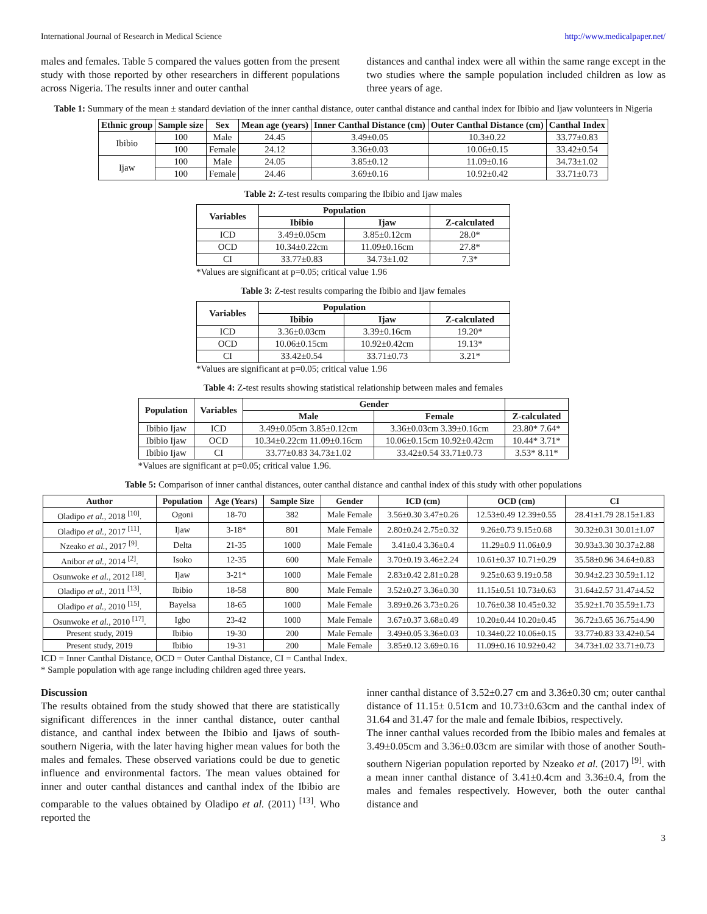International Journal of Research in Medical Science http://www.medicalpaper.net/
males and females. Table 5 compared the values gotten from the present study with those reported by other researchers in different populations across Nigeria. The results inner and outer canthal
distances and canthal index were all within the same range except in the two studies where the sample population included children as low as three years of age.
Table 1: Summary of the mean ± standard deviation of the inner canthal distance, outer canthal distance and canthal index for Ibibio and Ijaw volunteers in Nigeria
| Ethnic group | Sample size | Sex | Mean age (years) | Inner Canthal Distance (cm) | Outer Canthal Distance (cm) | Canthal Index |
| --- | --- | --- | --- | --- | --- | --- |
| Ibibio | 100 | Male | 24.45 | 3.49±0.05 | 10.3±0.22 | 33.77±0.83 |
| | 100 | Female | 24.12 | 3.36±0.03 | 10.06±0.15 | 33.42±0.54 |
| Ijaw | 100 | Male | 24.05 | 3.85±0.12 | 11.09±0.16 | 34.73±1.02 |
| | 100 | Female | 24.46 | 3.69±0.16 | 10.92±0.42 | 33.71±0.73 |
Table 2: Z-test results comparing the Ibibio and Ijaw males
| Variables | Population | | |
| --- | --- | --- | --- |
| | Ibibio | Ijaw | Z-calculated |
| ICD | 3.49±0.05cm | 3.85±0.12cm | 28.0* |
| OCD | 10.34±0.22cm | 11.09±0.16cm | 27.8* |
| CI | 33.77±0.83 | 34.73±1.02 | 7.3* |
*Values are significant at p=0.05; critical value 1.96
Table 3: Z-test results comparing the Ibibio and Ijaw females
| Variables | Population | | |
| --- | --- | --- | --- |
| | Ibibio | Ijaw | Z-calculated |
| ICD | 3.36±0.03cm | 3.39±0.16cm | 19.20* |
| OCD | 10.06±0.15cm | 10.92±0.42cm | 19.13* |
| CI | 33.42±0.54 | 33.71±0.73 | 3.21* |
*Values are significant at p=0.05; critical value 1.96
Table 4: Z-test results showing statistical relationship between males and females
| Population | Variables | Gender | | |
| --- | --- | --- | --- | --- |
| | | Male | Female | Z-calculated |
| Ibibio Ijaw | ICD | 3.49±0.05cm 3.85±0.12cm | 3.36±0.03cm 3.39±0.16cm | 23.80* 7.64* |
| Ibibio Ijaw | OCD | 10.34±0.22cm 11.09±0.16cm | 10.06±0.15cm 10.92±0.42cm | 10.44* 3.71* |
| Ibibio Ijaw | CI | 33.77±0.83 34.73±1.02 | 33.42±0.54 33.71±0.73 | 3.53* 8.11* |
*Values are significant at p=0.05; critical value 1.96.
Table 5: Comparison of inner canthal distances, outer canthal distance and canthal index of this study with other populations
| Author | Population | Age (Years) | Sample Size | Gender | ICD (cm) | OCD (cm) | CI |
| --- | --- | --- | --- | --- | --- | --- | --- |
| Oladipo et al. , 2018 <sup>[10]</sup>. | Ogoni | 18-70 | 382 | Male Female | 3.56±0.30 3.47±0.26 | 12.53±0.49 12.39±0.55 | 28.41±1.79 28.15±1.83 |
| Oladipo et al. , 2017 <sup>[11]</sup>. | Ijaw | 3-18* | 801 | Male Female | 2.80±0.24 2.75±0.32 | 9.26±0.73 9.15±0.68 | 30.32±0.31 30.01±1.07 |
| Nzeako et al. , 2017 <sup>[9]</sup>. | Delta | 21-35 | 1000 | Male Female | 3.41±0.4 3.36±0.4 | 11.29±0.9 11.06±0.9 | 30.93±3.30 30.37±2.88 |
| Anibor et al. , 2014 <sup>[2]</sup>. | Isoko | 12-35 | 600 | Male Female | 3.70±0.19 3.46±2.24 | 10.61±0.37 10.71±0.29 | 35.58±0.96 34.64±0.83 |
| Osunwoke et al. , 2012 <sup>[18]</sup>. | Ijaw | 3-21* | 1000 | Male Female | 2.83±0.42 2.81±0.28 | 9.25±0.63 9.19±0.58 | 30.94±2.23 30.59±1.12 |
| Oladipo et al. , 2011 <sup>[13]</sup>. | Ibibio | 18-58 | 800 | Male Female | 3.52±0.27 3.36±0.30 | 11.15±0.51 10.73±0.63 | 31.64±2.57 31.47±4.52 |
| Oladipo et al. , 2010 <sup>[15]</sup>. | Bayelsa | 18-65 | 1000 | Male Female | 3.89±0.26 3.73±0.26 | 10.76±0.38 10.45±0.32 | 35.92±1.70 35.59±1.73 |
| Osunwoke et al. , 2010 <sup>[17]</sup>. | Igbo | 23-42 | 1000 | Male Female | 3.67±0.37 3.68±0.49 | 10.20±0.44 10.20±0.45 | 36.72±3.65 36.75±4.90 |
| Present study, 2019 | Ibibio | 19-30 | 200 | Male Female | 3.49±0.05 3.36±0.03 | 10.34±0.22 10.06±0.15 | 33.77±0.83 33.42±0.54 |
| Present study, 2019 | Ibibio | 19-31 | 200 | Male Female | 3.85±0.12 3.69±0.16 | 11.09±0.16 10.92±0.42 | 34.73±1.02 33.71±0.73 |
ICD = Inner Canthal Distance, OCD = Outer Canthal Distance, CI = Canthal Index.
* Sample population with age range including children aged three years.
Discussion
The results obtained from the study showed that there are statistically significant differences in the inner canthal distance, outer canthal distance, and canthal index between the Ibibio and Ijaws of south-southern Nigeria, with the later having higher mean values for both the males and females. These observed variations could be due to genetic influence and environmental factors. The mean values obtained for inner and outer canthal distances and canthal index of the Ibibio are comparable to the values obtained by Oladipo et al. (2011) <sup>[13]</sup>. Who reported the
inner canthal distance of 3.52±0.27 cm and 3.36±0.30 cm; outer canthal distance of 11.15± 0.51cm and 10.73±0.63cm and the canthal index of 31.64 and 31.47 for the male and female Ibibios, respectively.
The inner canthal values recorded from the Ibibio males and females at 3.49±0.05cm and 3.36±0.03cm are similar with those of another South-southern Nigerian population reported by Nzeako et al. (2017) <sup>[9]</sup>. with a mean inner canthal distance of 3.41±0.4cm and 3.36±0.4, from the males and females respectively. However, both the outer canthal distance and
3